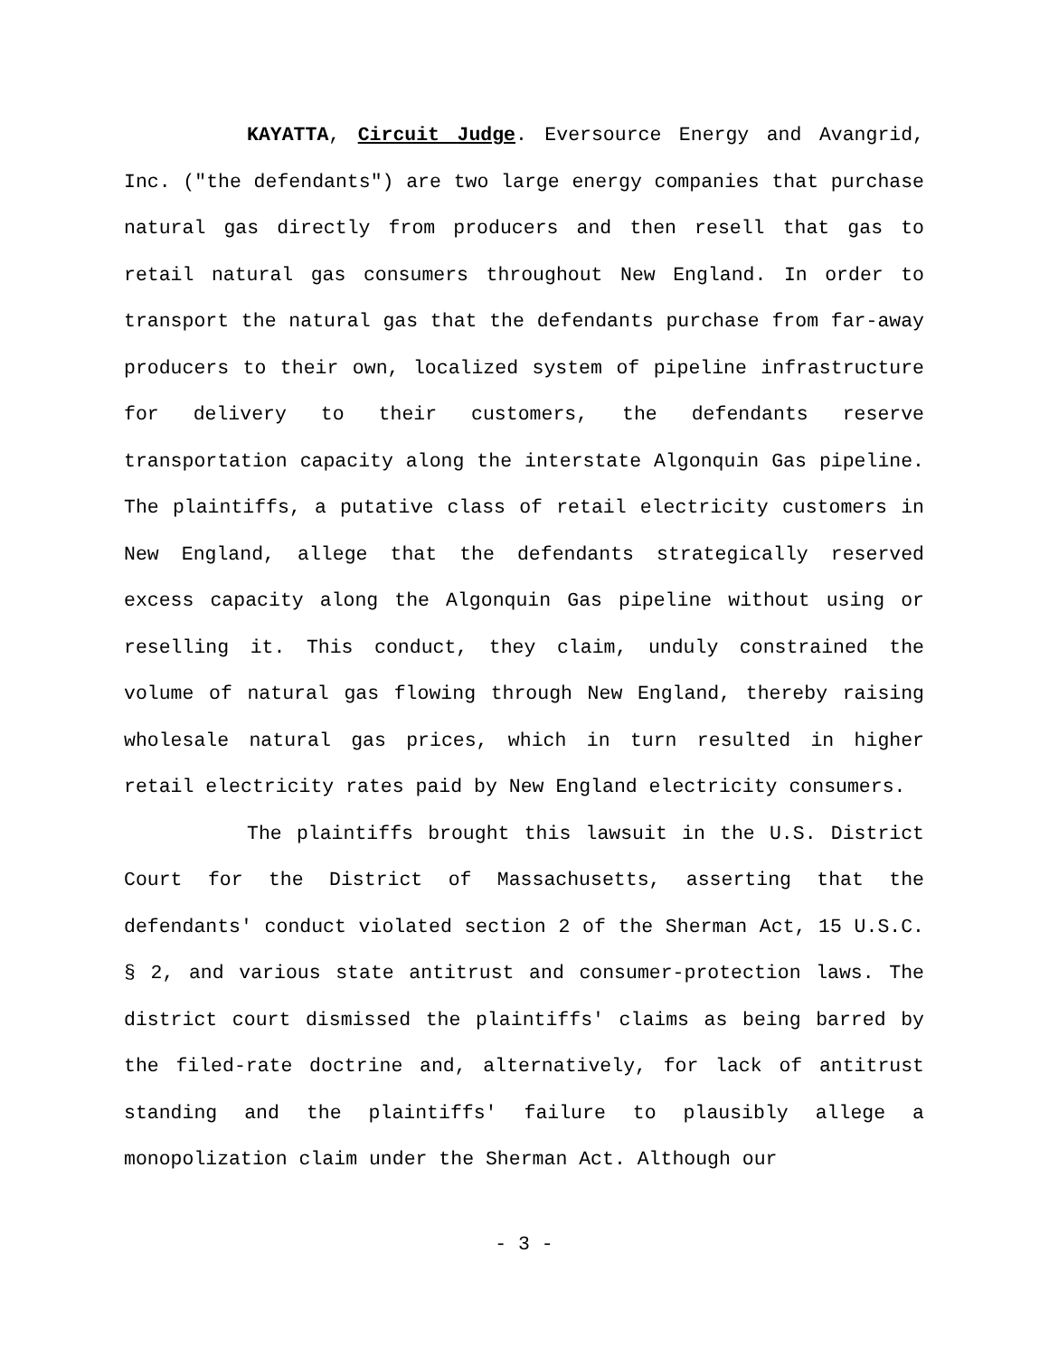KAYATTA, Circuit Judge. Eversource Energy and Avangrid, Inc. ("the defendants") are two large energy companies that purchase natural gas directly from producers and then resell that gas to retail natural gas consumers throughout New England. In order to transport the natural gas that the defendants purchase from far-away producers to their own, localized system of pipeline infrastructure for delivery to their customers, the defendants reserve transportation capacity along the interstate Algonquin Gas pipeline. The plaintiffs, a putative class of retail electricity customers in New England, allege that the defendants strategically reserved excess capacity along the Algonquin Gas pipeline without using or reselling it. This conduct, they claim, unduly constrained the volume of natural gas flowing through New England, thereby raising wholesale natural gas prices, which in turn resulted in higher retail electricity rates paid by New England electricity consumers.
The plaintiffs brought this lawsuit in the U.S. District Court for the District of Massachusetts, asserting that the defendants' conduct violated section 2 of the Sherman Act, 15 U.S.C. § 2, and various state antitrust and consumer-protection laws. The district court dismissed the plaintiffs' claims as being barred by the filed-rate doctrine and, alternatively, for lack of antitrust standing and the plaintiffs' failure to plausibly allege a monopolization claim under the Sherman Act. Although our
- 3 -